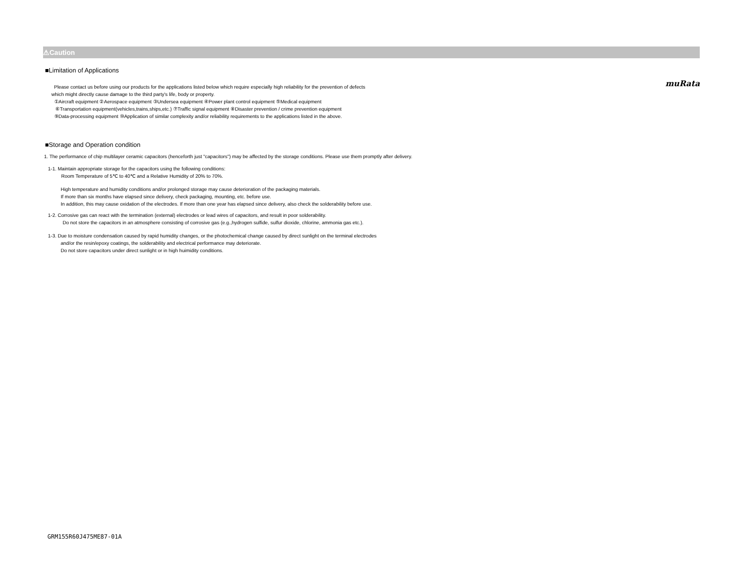muRata
⚠Caution
■Limitation of Applications
Please contact us before using our products for the applications listed below which require especially high reliability for the prevention of defects
which might directly cause damage to the third party's life, body or property.
①Aircraft equipment ②Aerospace equipment ③Undersea equipment ④Power plant control equipment ⑤Medical equipment
⑥Transportation equipment(vehicles,trains,ships,etc.) ⑦Traffic signal equipment ⑧Disaster prevention / crime prevention equipment
⑨Data-processing equipment ⑩Application of similar complexity and/or reliability requirements to the applications listed in the above.
■Storage and Operation condition
1. The performance of chip multilayer ceramic capacitors (henceforth just "capacitors") may be affected by the storage conditions. Please use them promptly after delivery.
1-1. Maintain appropriate storage for the capacitors using the following conditions:
Room Temperature of 5℃ to 40℃ and a Relative Humidity of 20% to 70%.
High temperature and humidity conditions and/or prolonged storage may cause deterioration of the packaging materials.
If more than six months have elapsed since delivery, check packaging, mounting, etc. before use.
In addition, this may cause oxidation of the electrodes. If more than one year has elapsed since delivery, also check the solderability before use.
1-2. Corrosive gas can react with the termination (external) electrodes or lead wires of capacitors, and result in poor solderability.
Do not store the capacitors in an atmosphere consisting of corrosive gas (e.g.,hydrogen sulfide, sulfur dioxide, chlorine, ammonia gas etc.).
1-3. Due to moisture condensation caused by rapid humidity changes, or the photochemical change caused by direct sunlight on the terminal electrodes
and/or the resin/epoxy coatings, the solderability and electrical performance may deteriorate.
Do not store capacitors under direct sunlight or in high huimidity conditions.
GRM155R60J475ME87-01A